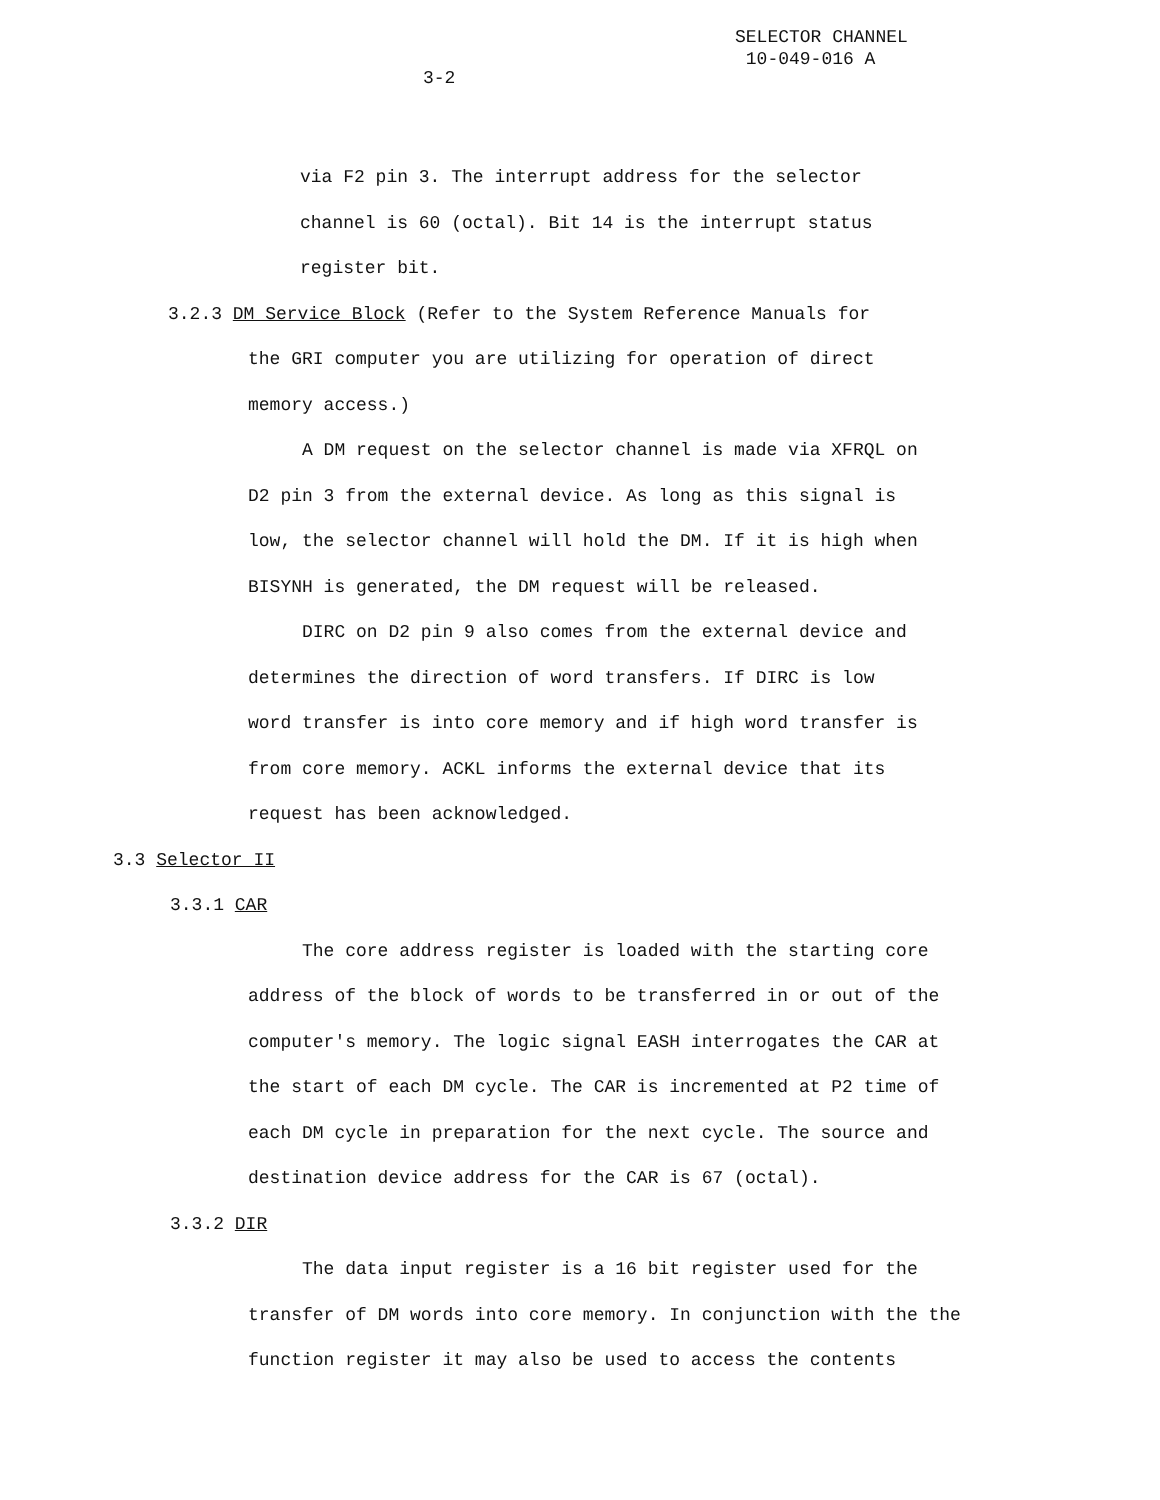SELECTOR CHANNEL
10-049-016 A
3-2
via F2 pin 3. The interrupt address for the selector channel is 60 (octal). Bit 14 is the interrupt status register bit.
3.2.3 DM Service Block (Refer to the System Reference Manuals for
the GRI computer you are utilizing for operation of direct memory access.)
A DM request on the selector channel is made via XFRQL on D2 pin 3 from the external device. As long as this signal is low, the selector channel will hold the DM. If it is high when BISYNH is generated, the DM request will be released.
DIRC on D2 pin 9 also comes from the external device and determines the direction of word transfers. If DIRC is low word transfer is into core memory and if high word transfer is from core memory. ACKL informs the external device that its request has been acknowledged.
3.3 Selector II
3.3.1 CAR
The core address register is loaded with the starting core address of the block of words to be transferred in or out of the computer's memory. The logic signal EASH interrogates the CAR at the start of each DM cycle. The CAR is incremented at P2 time of each DM cycle in preparation for the next cycle. The source and destination device address for the CAR is 67 (octal).
3.3.2 DIR
The data input register is a 16 bit register used for the transfer of DM words into core memory. In conjunction with the the function register it may also be used to access the contents